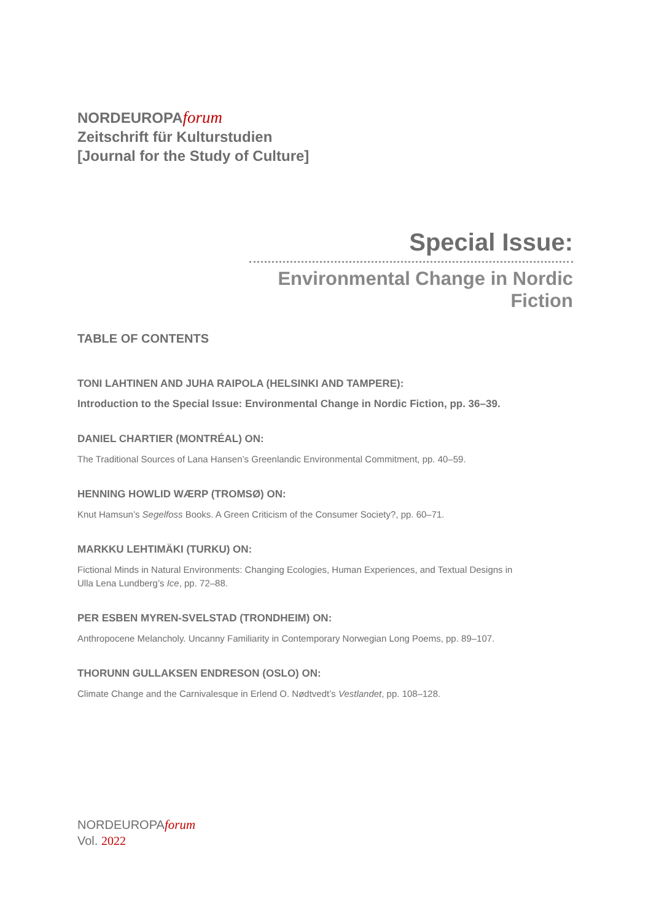NORDEUROPAforum
Zeitschrift für Kulturstudien
[Journal for the Study of Culture]
Special Issue:
Environmental Change in Nordic Fiction
TABLE OF CONTENTS
TONI LAHTINEN AND JUHA RAIPOLA (HELSINKI AND TAMPERE):
Introduction to the Special Issue: Environmental Change in Nordic Fiction, pp. 36–39.
DANIEL CHARTIER (MONTRÉAL) ON:
The Traditional Sources of Lana Hansen’s Greenlandic Environmental Commitment, pp. 40–59.
HENNING HOWLID WÆRP (TROMSØ) ON:
Knut Hamsun’s Segelfoss Books. A Green Criticism of the Consumer Society?, pp. 60–71.
MARKKU LEHTIMÄKI (TURKU) ON:
Fictional Minds in Natural Environments: Changing Ecologies, Human Experiences, and Textual Designs in Ulla Lena Lundberg’s Ice, pp. 72–88.
PER ESBEN MYREN-SVELSTAD (TRONDHEIM) ON:
Anthropocene Melancholy. Uncanny Familiarity in Contemporary Norwegian Long Poems, pp. 89–107.
THORUNN GULLAKSEN ENDRESON (OSLO) ON:
Climate Change and the Carnivalesque in Erlend O. Nødtvedt’s Vestlandet, pp. 108–128.
NORDEUROPAforum
Vol. 2022